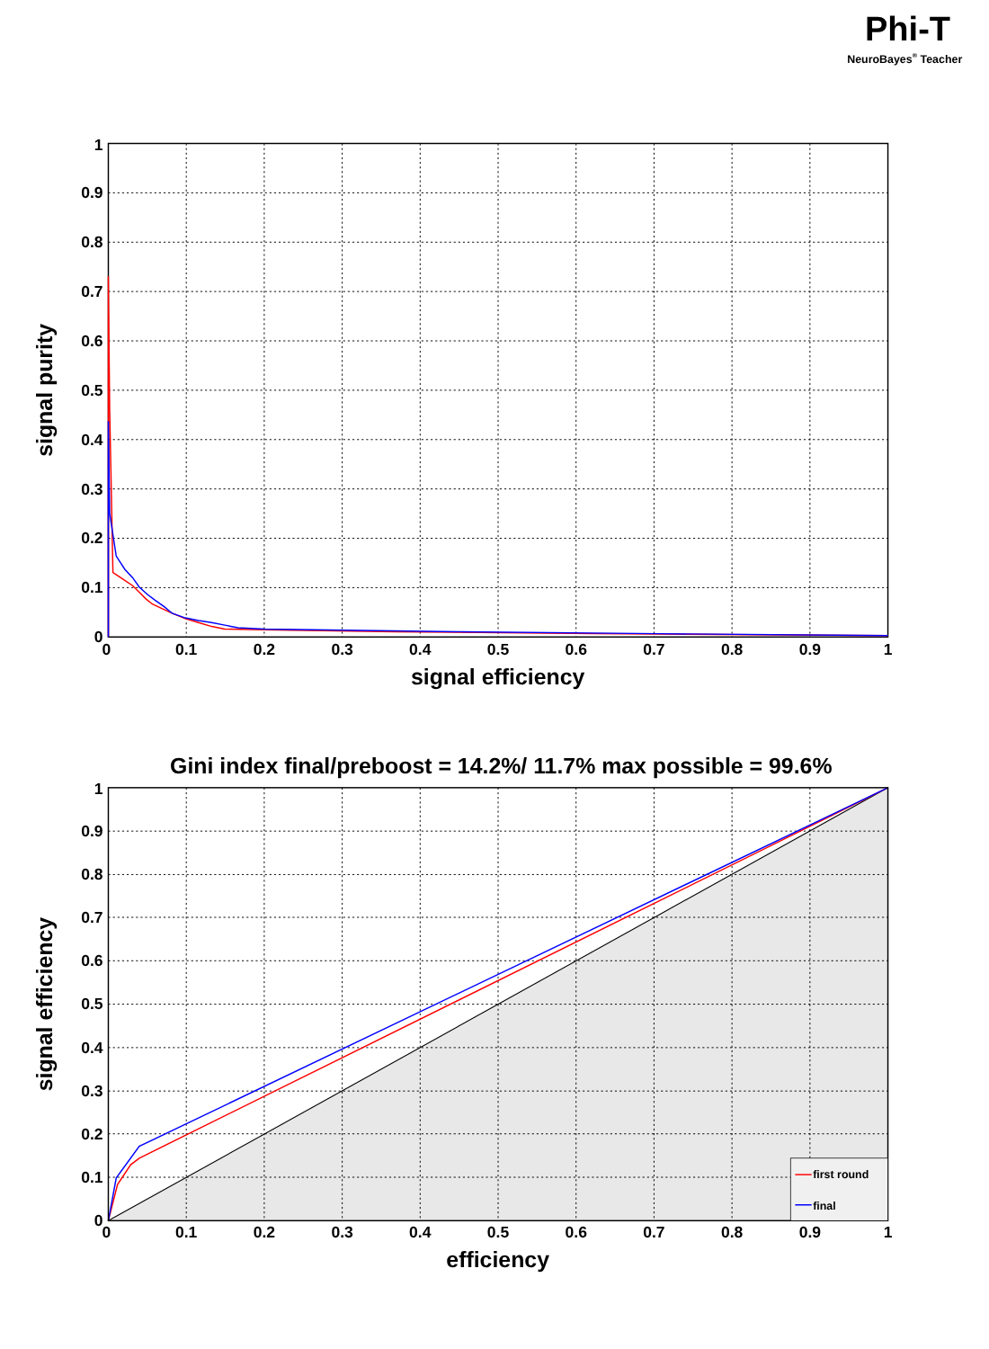Phi-T
NeuroBayes® Teacher
0
0.1
0.2
0.3
0.4
0.5
0.6
0.7
0.8
0.9
1
0
0.1
0.2
0.3
0.4
0.5
0.6
0.7
0.8
0.9
1
signal efficiency
signal purity
Gini index final/preboost = 14.2%/ 11.7% max possible = 99.6%
first round
final
0
0.1
0.2
0.3
0.4
0.5
0.6
0.7
0.8
0.9
1
0
0.1
0.2
0.3
0.4
0.5
0.6
0.7
0.8
0.9
1
efficiency
signal efficiency